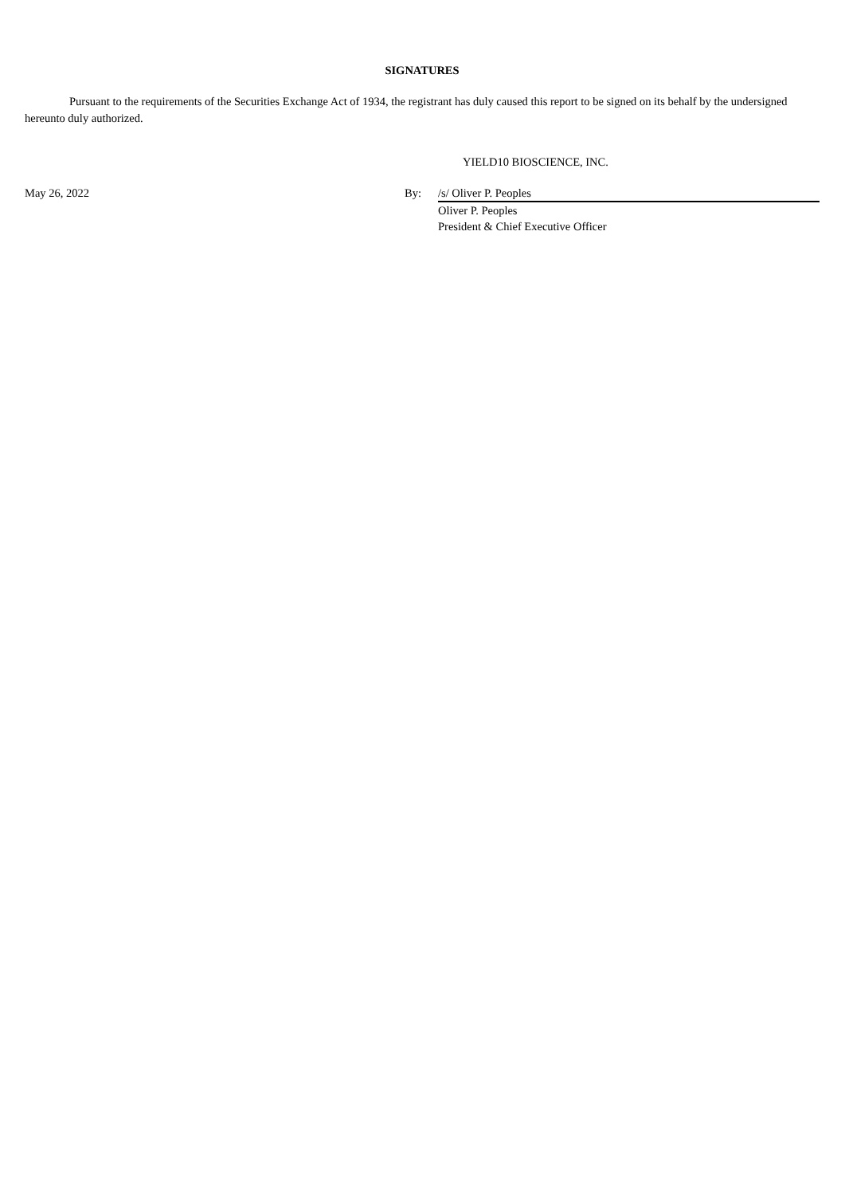SIGNATURES
Pursuant to the requirements of the Securities Exchange Act of 1934, the registrant has duly caused this report to be signed on its behalf by the undersigned hereunto duly authorized.
YIELD10 BIOSCIENCE, INC.
May 26, 2022 By: /s/ Oliver P. Peoples
Oliver P. Peoples
President & Chief Executive Officer